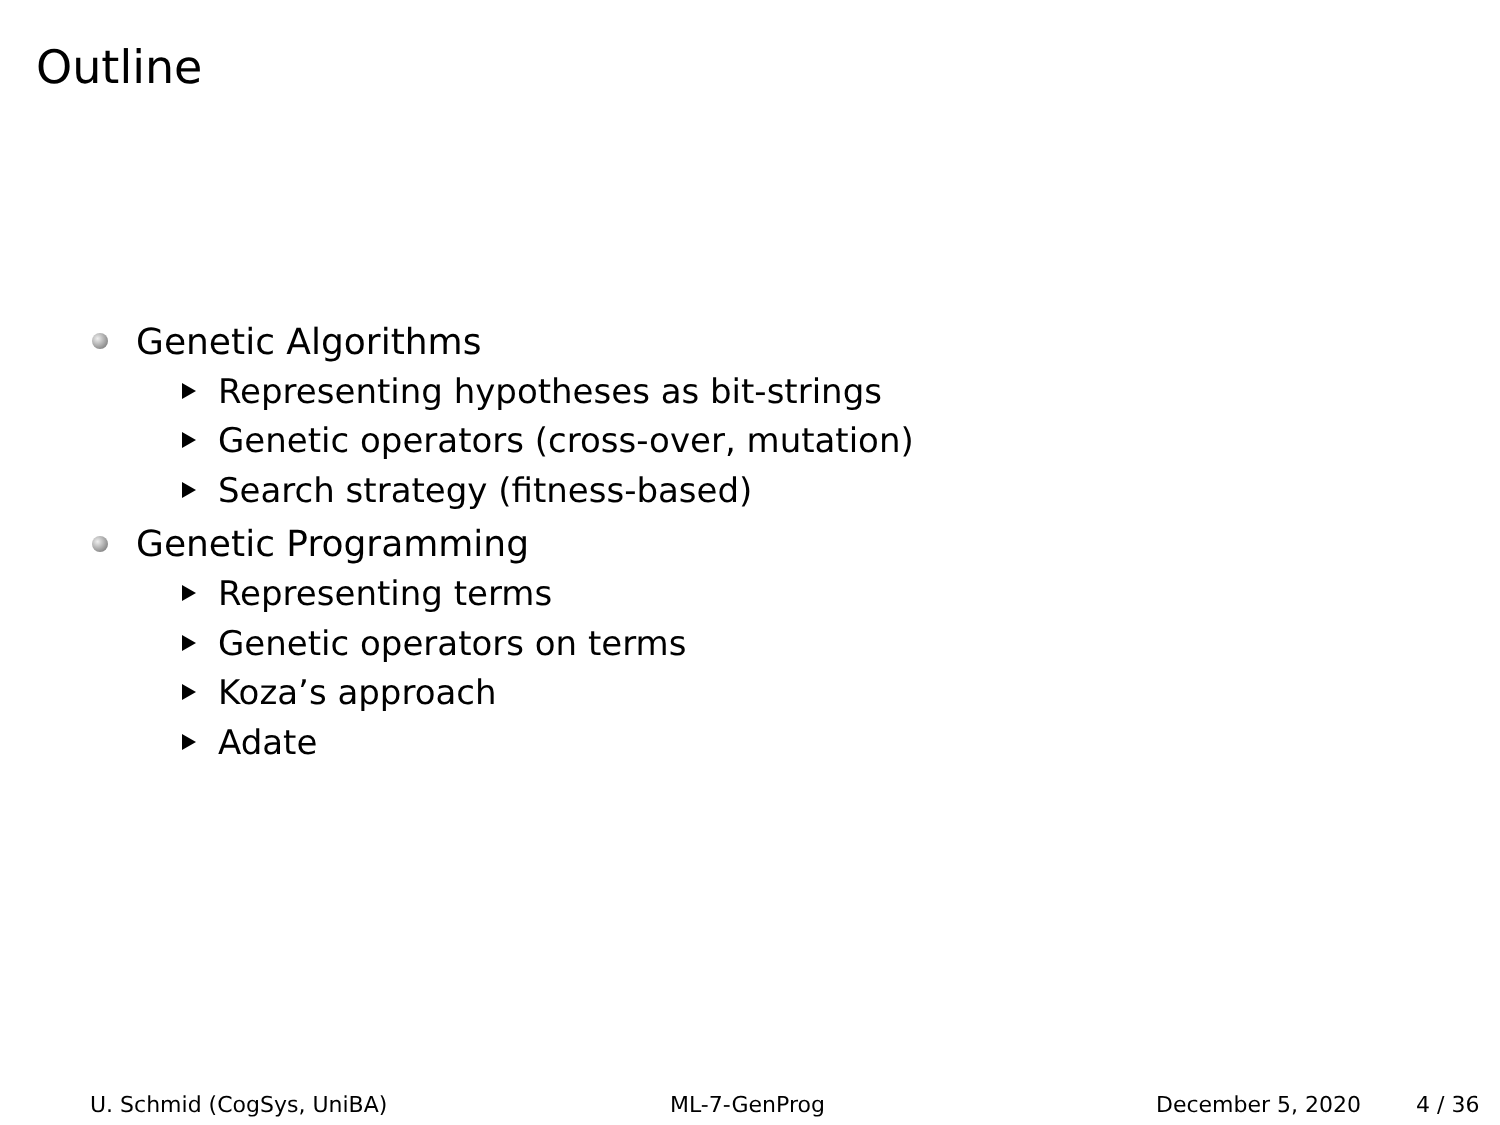Outline
Genetic Algorithms
Representing hypotheses as bit-strings
Genetic operators (cross-over, mutation)
Search strategy (fitness-based)
Genetic Programming
Representing terms
Genetic operators on terms
Koza’s approach
Adate
U. Schmid (CogSys, UniBA) ML-7-GenProg December 5, 2020 4 / 36